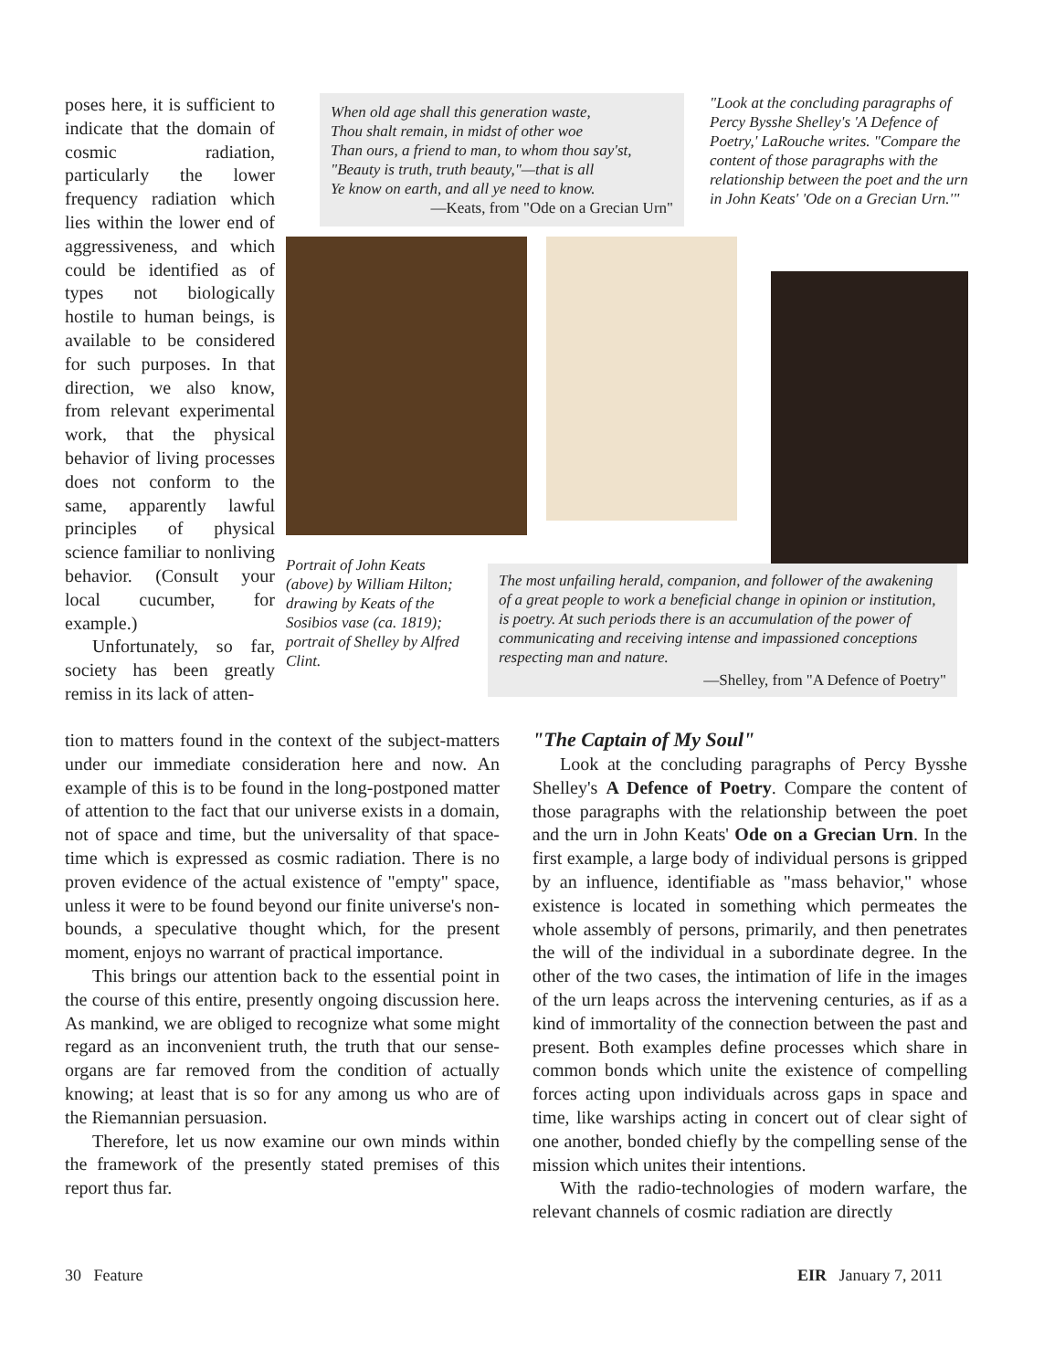poses here, it is sufficient to indicate that the domain of cosmic radiation, particularly the lower frequency radiation which lies within the lower end of aggressiveness, and which could be identified as of types not biologically hostile to human beings, is available to be considered for such purposes. In that direction, we also know, from relevant experimental work, that the physical behavior of living processes does not conform to the same, apparently lawful principles of physical science familiar to nonliving behavior. (Consult your local cucumber, for example.)
Unfortunately, so far, society has been greatly remiss in its lack of atten-
When old age shall this generation waste,
Thou shalt remain, in midst of other woe
Than ours, a friend to man, to whom thou say'st,
"Beauty is truth, truth beauty,"—that is all
Ye know on earth, and all ye need to know.
—Keats, from "Ode on a Grecian Urn"
"Look at the concluding paragraphs of Percy Bysshe Shelley's 'A Defence of Poetry,' LaRouche writes. "Compare the content of those paragraphs with the relationship between the poet and the urn in John Keats' 'Ode on a Grecian Urn.'"
Portrait of John Keats (above) by William Hilton; drawing by Keats of the Sosibios vase (ca. 1819); portrait of Shelley by Alfred Clint.
The most unfailing herald, companion, and follower of the awakening of a great people to work a beneficial change in opinion or institution, is poetry. At such periods there is an accumulation of the power of communicating and receiving intense and impassioned conceptions respecting man and nature.
—Shelley, from "A Defence of Poetry"
tion to matters found in the context of the subject-matters under our immediate consideration here and now. An example of this is to be found in the long-postponed matter of attention to the fact that our universe exists in a domain, not of space and time, but the universality of that space-time which is expressed as cosmic radiation. There is no proven evidence of the actual existence of "empty" space, unless it were to be found beyond our finite universe's non-bounds, a speculative thought which, for the present moment, enjoys no warrant of practical importance.
This brings our attention back to the essential point in the course of this entire, presently ongoing discussion here. As mankind, we are obliged to recognize what some might regard as an inconvenient truth, the truth that our sense-organs are far removed from the condition of actually knowing; at least that is so for any among us who are of the Riemannian persuasion.
Therefore, let us now examine our own minds within the framework of the presently stated premises of this report thus far.
"The Captain of My Soul"
Look at the concluding paragraphs of Percy Bysshe Shelley's A Defence of Poetry. Compare the content of those paragraphs with the relationship between the poet and the urn in John Keats' Ode on a Grecian Urn. In the first example, a large body of individual persons is gripped by an influence, identifiable as "mass behavior," whose existence is located in something which permeates the whole assembly of persons, primarily, and then penetrates the will of the individual in a subordinate degree. In the other of the two cases, the intimation of life in the images of the urn leaps across the intervening centuries, as if as a kind of immortality of the connection between the past and present. Both examples define processes which share in common bonds which unite the existence of compelling forces acting upon individuals across gaps in space and time, like warships acting in concert out of clear sight of one another, bonded chiefly by the compelling sense of the mission which unites their intentions.
With the radio-technologies of modern warfare, the relevant channels of cosmic radiation are directly
30 Feature EIR January 7, 2011